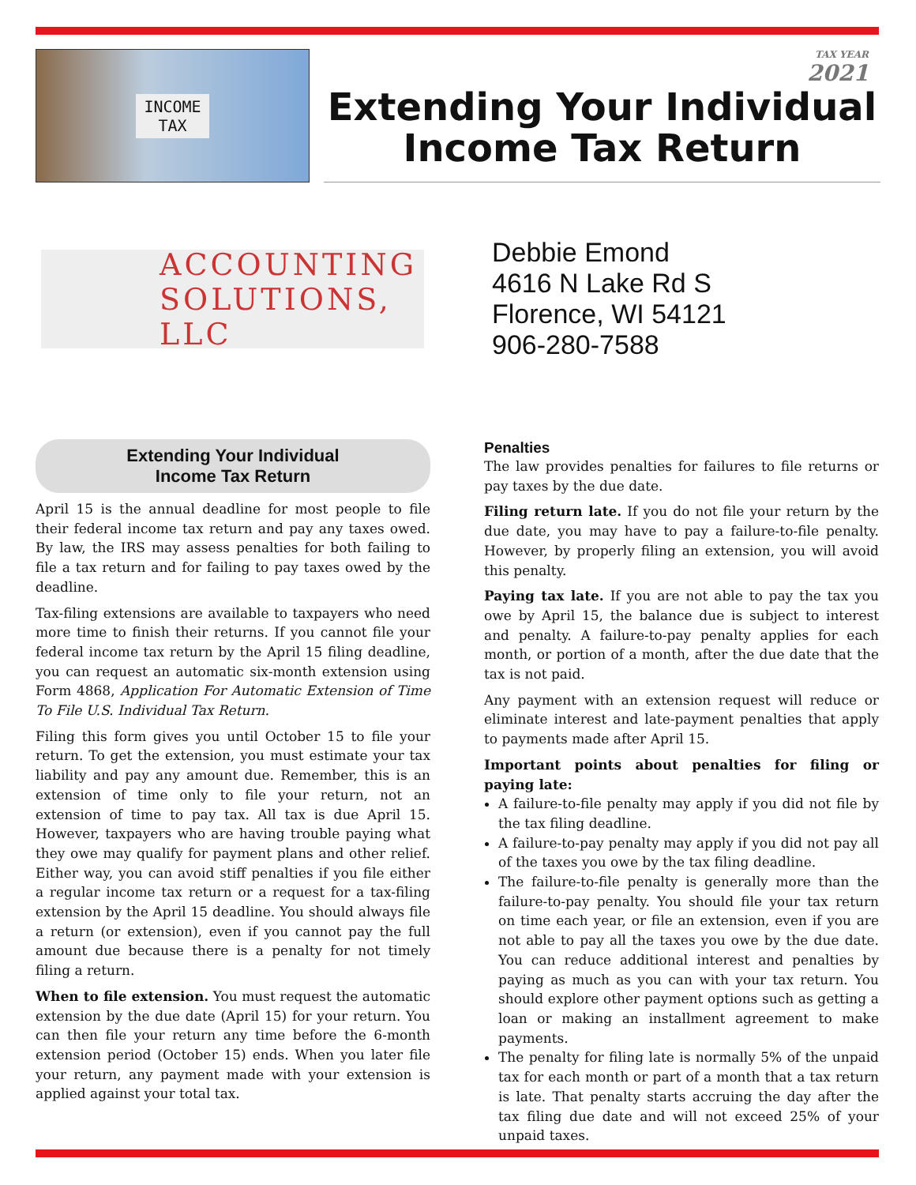INCOME
TAX
TAX YEAR
2021
Extending Your Individual
Income Tax Return
ACCOUNTING
SOLUTIONS, LLC
Debbie Emond
4616 N Lake Rd S
Florence, WI 54121
906-280-7588
Extending Your Individual
Income Tax Return
April 15 is the annual deadline for most people to file their federal income tax return and pay any taxes owed. By law, the IRS may assess penalties for both failing to file a tax return and for failing to pay taxes owed by the deadline.
Tax-filing extensions are available to taxpayers who need more time to finish their returns. If you cannot file your federal income tax return by the April 15 filing deadline, you can request an automatic six-month extension using Form 4868, Application For Automatic Extension of Time To File U.S. Individual Tax Return.
Filing this form gives you until October 15 to file your return. To get the extension, you must estimate your tax liability and pay any amount due. Remember, this is an extension of time only to file your return, not an extension of time to pay tax. All tax is due April 15. However, taxpayers who are having trouble paying what they owe may qualify for payment plans and other relief. Either way, you can avoid stiff penalties if you file either a regular income tax return or a request for a tax-filing extension by the April 15 deadline. You should always file a return (or extension), even if you cannot pay the full amount due because there is a penalty for not timely filing a return.
When to file extension. You must request the automatic extension by the due date (April 15) for your return. You can then file your return any time before the 6-month extension period (October 15) ends. When you later file your return, any payment made with your extension is applied against your total tax.
Penalties
The law provides penalties for failures to file returns or pay taxes by the due date.
Filing return late. If you do not file your return by the due date, you may have to pay a failure-to-file penalty. However, by properly filing an extension, you will avoid this penalty.
Paying tax late. If you are not able to pay the tax you owe by April 15, the balance due is subject to interest and penalty. A failure-to-pay penalty applies for each month, or portion of a month, after the due date that the tax is not paid.
Any payment with an extension request will reduce or eliminate interest and late-payment penalties that apply to payments made after April 15.
Important points about penalties for filing or paying late:
A failure-to-file penalty may apply if you did not file by the tax filing deadline.
A failure-to-pay penalty may apply if you did not pay all of the taxes you owe by the tax filing deadline.
The failure-to-file penalty is generally more than the failure-to-pay penalty. You should file your tax return on time each year, or file an extension, even if you are not able to pay all the taxes you owe by the due date. You can reduce additional interest and penalties by paying as much as you can with your tax return. You should explore other payment options such as getting a loan or making an installment agreement to make payments.
The penalty for filing late is normally 5% of the unpaid tax for each month or part of a month that a tax return is late. That penalty starts accruing the day after the tax filing due date and will not exceed 25% of your unpaid taxes.